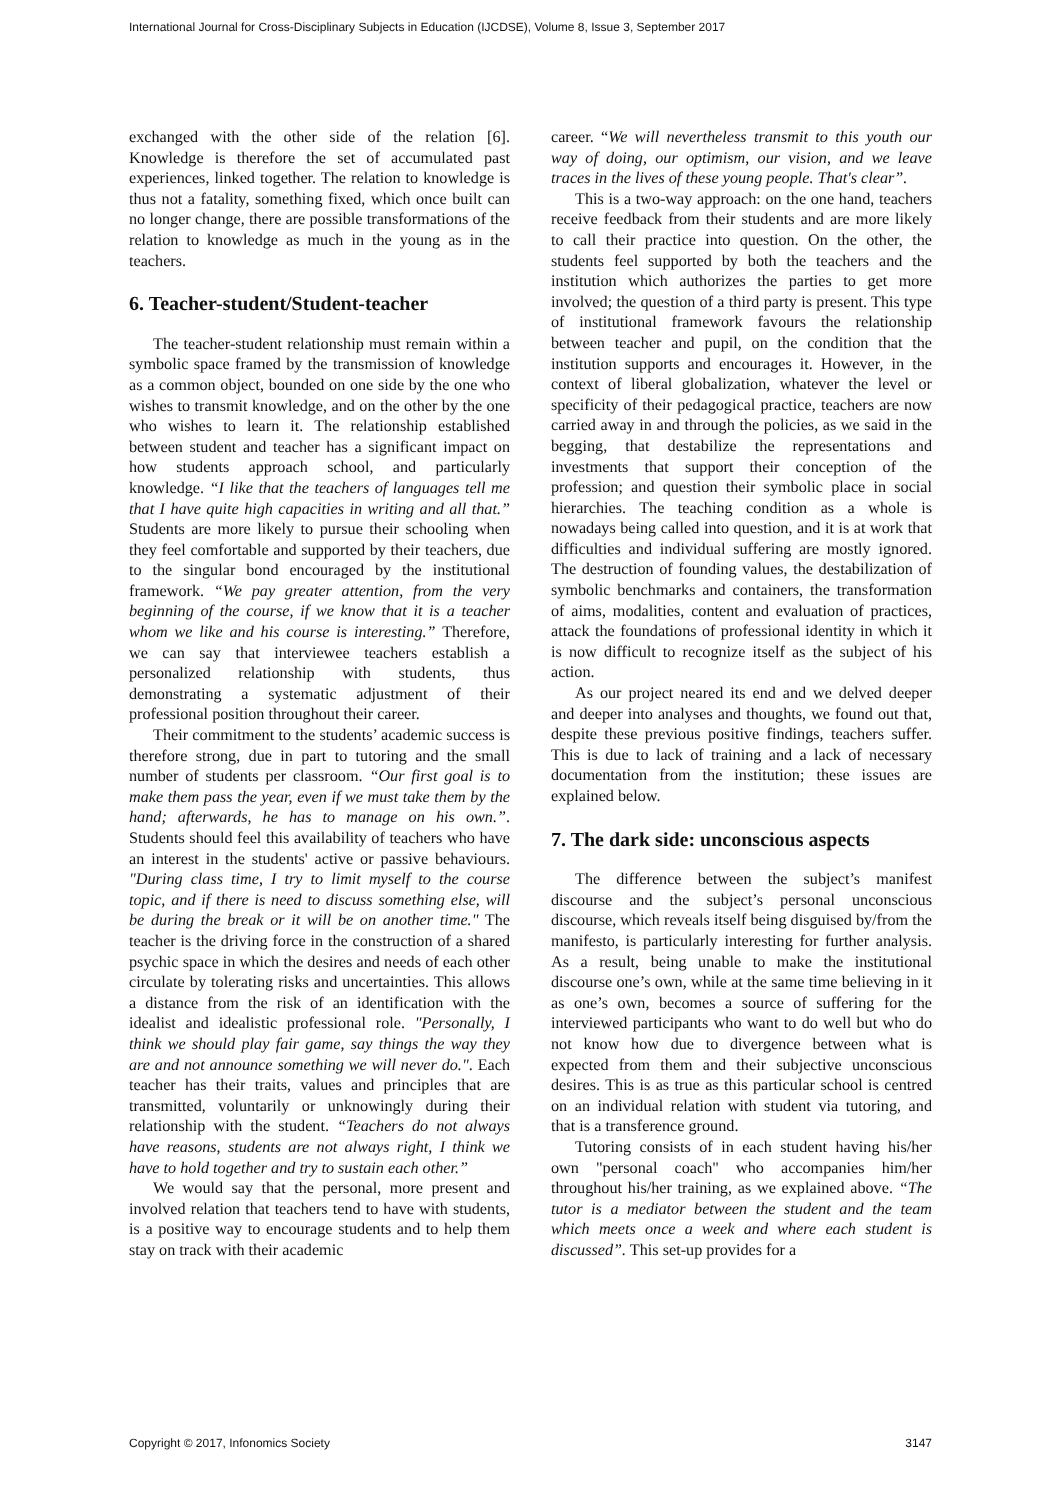International Journal for Cross-Disciplinary Subjects in Education (IJCDSE), Volume 8, Issue 3, September 2017
exchanged with the other side of the relation [6]. Knowledge is therefore the set of accumulated past experiences, linked together. The relation to knowledge is thus not a fatality, something fixed, which once built can no longer change, there are possible transformations of the relation to knowledge as much in the young as in the teachers.
6. Teacher-student/Student-teacher
The teacher-student relationship must remain within a symbolic space framed by the transmission of knowledge as a common object, bounded on one side by the one who wishes to transmit knowledge, and on the other by the one who wishes to learn it. The relationship established between student and teacher has a significant impact on how students approach school, and particularly knowledge. “I like that the teachers of languages tell me that I have quite high capacities in writing and all that.” Students are more likely to pursue their schooling when they feel comfortable and supported by their teachers, due to the singular bond encouraged by the institutional framework. “We pay greater attention, from the very beginning of the course, if we know that it is a teacher whom we like and his course is interesting.” Therefore, we can say that interviewee teachers establish a personalized relationship with students, thus demonstrating a systematic adjustment of their professional position throughout their career.
Their commitment to the students’ academic success is therefore strong, due in part to tutoring and the small number of students per classroom. “Our first goal is to make them pass the year, even if we must take them by the hand; afterwards, he has to manage on his own.”. Students should feel this availability of teachers who have an interest in the students' active or passive behaviours. "During class time, I try to limit myself to the course topic, and if there is need to discuss something else, will be during the break or it will be on another time." The teacher is the driving force in the construction of a shared psychic space in which the desires and needs of each other circulate by tolerating risks and uncertainties. This allows a distance from the risk of an identification with the idealist and idealistic professional role. "Personally, I think we should play fair game, say things the way they are and not announce something we will never do.". Each teacher has their traits, values and principles that are transmitted, voluntarily or unknowingly during their relationship with the student. “Teachers do not always have reasons, students are not always right, I think we have to hold together and try to sustain each other.”
We would say that the personal, more present and involved relation that teachers tend to have with students, is a positive way to encourage students and to help them stay on track with their academic
career. “We will nevertheless transmit to this youth our way of doing, our optimism, our vision, and we leave traces in the lives of these young people. That's clear”.
This is a two-way approach: on the one hand, teachers receive feedback from their students and are more likely to call their practice into question. On the other, the students feel supported by both the teachers and the institution which authorizes the parties to get more involved; the question of a third party is present. This type of institutional framework favours the relationship between teacher and pupil, on the condition that the institution supports and encourages it. However, in the context of liberal globalization, whatever the level or specificity of their pedagogical practice, teachers are now carried away in and through the policies, as we said in the begging, that destabilize the representations and investments that support their conception of the profession; and question their symbolic place in social hierarchies. The teaching condition as a whole is nowadays being called into question, and it is at work that difficulties and individual suffering are mostly ignored. The destruction of founding values, the destabilization of symbolic benchmarks and containers, the transformation of aims, modalities, content and evaluation of practices, attack the foundations of professional identity in which it is now difficult to recognize itself as the subject of his action.
As our project neared its end and we delved deeper and deeper into analyses and thoughts, we found out that, despite these previous positive findings, teachers suffer. This is due to lack of training and a lack of necessary documentation from the institution; these issues are explained below.
7. The dark side: unconscious aspects
The difference between the subject’s manifest discourse and the subject’s personal unconscious discourse, which reveals itself being disguised by/from the manifesto, is particularly interesting for further analysis. As a result, being unable to make the institutional discourse one’s own, while at the same time believing in it as one’s own, becomes a source of suffering for the interviewed participants who want to do well but who do not know how due to divergence between what is expected from them and their subjective unconscious desires. This is as true as this particular school is centred on an individual relation with student via tutoring, and that is a transference ground.
Tutoring consists of in each student having his/her own "personal coach" who accompanies him/her throughout his/her training, as we explained above. “The tutor is a mediator between the student and the team which meets once a week and where each student is discussed”. This set-up provides for a
Copyright © 2017, Infonomics Society 3147